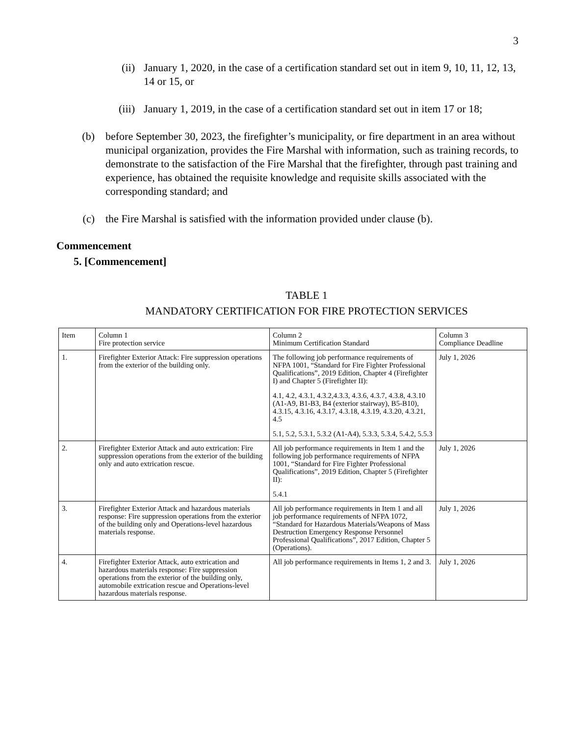3
(ii) January 1, 2020, in the case of a certification standard set out in item 9, 10, 11, 12, 13, 14 or 15, or
(iii) January 1, 2019, in the case of a certification standard set out in item 17 or 18;
(b) before September 30, 2023, the firefighter’s municipality, or fire department in an area without municipal organization, provides the Fire Marshal with information, such as training records, to demonstrate to the satisfaction of the Fire Marshal that the firefighter, through past training and experience, has obtained the requisite knowledge and requisite skills associated with the corresponding standard; and
(c) the Fire Marshal is satisfied with the information provided under clause (b).
Commencement
5. [Commencement]
TABLE 1
MANDATORY CERTIFICATION FOR FIRE PROTECTION SERVICES
| Item | Column 1 Fire protection service | Column 2 Minimum Certification Standard | Column 3 Compliance Deadline |
| 1. | Firefighter Exterior Attack: Fire suppression operations from the exterior of the building only. | The following job performance requirements of NFPA 1001, “Standard for Fire Fighter Professional Qualifications”, 2019 Edition, Chapter 4 (Firefighter I) and Chapter 5 (Firefighter II): 4.1, 4.2, 4.3.1, 4.3.2,4.3.3, 4.3.6, 4.3.7, 4.3.8, 4.3.10 (A1-A9, B1-B3, B4 (exterior stairway), B5-B10), 4.3.15, 4.3.16, 4.3.17, 4.3.18, 4.3.19, 4.3.20, 4.3.21, 4.5 5.1, 5.2, 5.3.1, 5.3.2 (A1-A4), 5.3.3, 5.3.4, 5.4.2, 5.5.3 | July 1, 2026 |
| 2. | Firefighter Exterior Attack and auto extrication: Fire suppression operations from the exterior of the building only and auto extrication rescue. | All job performance requirements in Item 1 and the following job performance requirements of NFPA 1001, “Standard for Fire Fighter Professional Qualifications”, 2019 Edition, Chapter 5 (Firefighter II): 5.4.1 | July 1, 2026 |
| 3. | Firefighter Exterior Attack and hazardous materials response: Fire suppression operations from the exterior of the building only and Operations-level hazardous materials response. | All job performance requirements in Item 1 and all job performance requirements of NFPA 1072, “Standard for Hazardous Materials/Weapons of Mass Destruction Emergency Response Personnel Professional Qualifications”, 2017 Edition, Chapter 5 (Operations). | July 1, 2026 |
| 4. | Firefighter Exterior Attack, auto extrication and hazardous materials response: Fire suppression operations from the exterior of the building only, automobile extrication rescue and Operations-level hazardous materials response. | All job performance requirements in Items 1, 2 and 3. | July 1, 2026 |